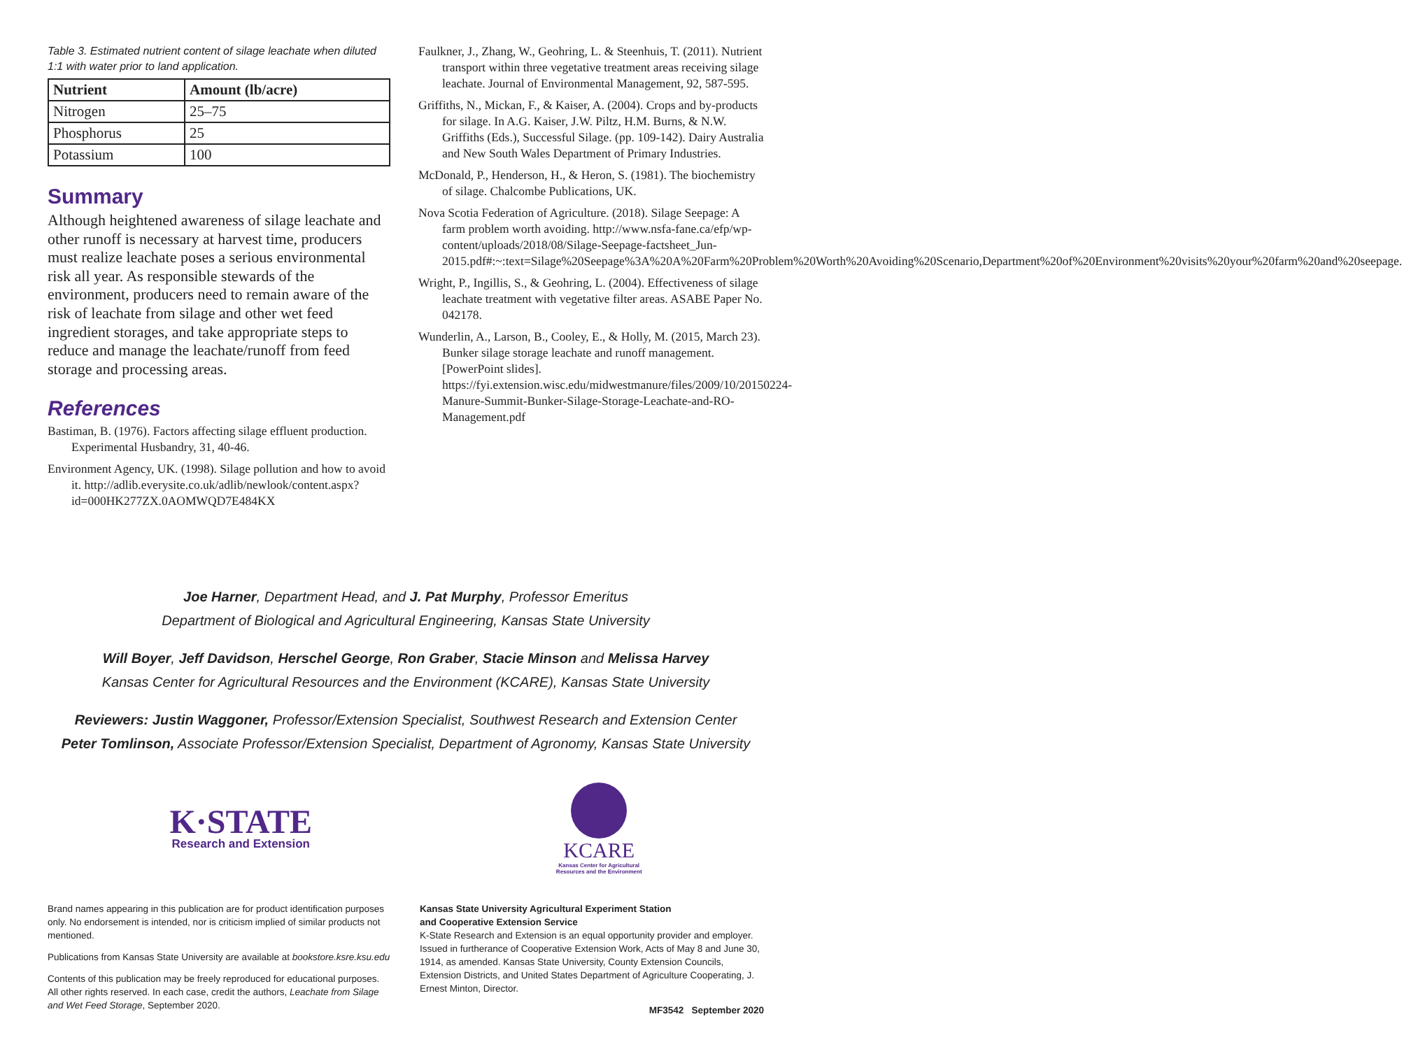Table 3. Estimated nutrient content of silage leachate when diluted 1:1 with water prior to land application.
| Nutrient | Amount (lb/acre) |
| --- | --- |
| Nitrogen | 25–75 |
| Phosphorus | 25 |
| Potassium | 100 |
Summary
Although heightened awareness of silage leachate and other runoff is necessary at harvest time, producers must realize leachate poses a serious environmental risk all year. As responsible stewards of the environment, producers need to remain aware of the risk of leachate from silage and other wet feed ingredient storages, and take appropriate steps to reduce and manage the leachate/runoff from feed storage and processing areas.
References
Bastiman, B. (1976). Factors affecting silage effluent production. Experimental Husbandry, 31, 40-46.
Environment Agency, UK. (1998). Silage pollution and how to avoid it. http://adlib.everysite.co.uk/adlib/newlook/content.aspx?id=000HK277ZX.0AOMWQD7E484KX
Faulkner, J., Zhang, W., Geohring, L. & Steenhuis, T. (2011). Nutrient transport within three vegetative treatment areas receiving silage leachate. Journal of Environmental Management, 92, 587-595.
Griffiths, N., Mickan, F., & Kaiser, A. (2004). Crops and by-products for silage. In A.G. Kaiser, J.W. Piltz, H.M. Burns, & N.W. Griffiths (Eds.), Successful Silage. (pp. 109-142). Dairy Australia and New South Wales Department of Primary Industries.
McDonald, P., Henderson, H., & Heron, S. (1981). The biochemistry of silage. Chalcombe Publications, UK.
Nova Scotia Federation of Agriculture. (2018). Silage Seepage: A farm problem worth avoiding. http://www.nsfa-fane.ca/efp/wp-content/uploads/2018/08/Silage-Seepage-factsheet_Jun-2015.pdf#:~:text=Silage%20Seepage%3A%20A%20Farm%20Problem%20Worth%20Avoiding%20Scenario,Department%20of%20Environment%20visits%20your%20farm%20and%20seepage.
Wright, P., Ingillis, S., & Geohring, L. (2004). Effectiveness of silage leachate treatment with vegetative filter areas. ASABE Paper No. 042178.
Wunderlin, A., Larson, B., Cooley, E., & Holly, M. (2015, March 23). Bunker silage storage leachate and runoff management. [PowerPoint slides]. https://fyi.extension.wisc.edu/midwestmanure/files/2009/10/20150224-Manure-Summit-Bunker-Silage-Storage-Leachate-and-RO-Management.pdf
Joe Harner, Department Head, and J. Pat Murphy, Professor Emeritus
Department of Biological and Agricultural Engineering, Kansas State University
Will Boyer, Jeff Davidson, Herschel George, Ron Graber, Stacie Minson and Melissa Harvey
Kansas Center for Agricultural Resources and the Environment (KCARE), Kansas State University
Reviewers: Justin Waggoner, Professor/Extension Specialist, Southwest Research and Extension Center
Peter Tomlinson, Associate Professor/Extension Specialist, Department of Agronomy, Kansas State University
K·STATE
Research and Extension
KCARE
Kansas Center for Agricultural
Resources and the Environment
Brand names appearing in this publication are for product identification purposes only. No endorsement is intended, nor is criticism implied of similar products not mentioned.
Publications from Kansas State University are available at bookstore.ksre.ksu.edu
Contents of this publication may be freely reproduced for educational purposes. All other rights reserved. In each case, credit the authors, Leachate from Silage and Wet Feed Storage, September 2020.
Kansas State University Agricultural Experiment Station
and Cooperative Extension Service
K-State Research and Extension is an equal opportunity provider and employer. Issued in furtherance of Cooperative Extension Work, Acts of May 8 and June 30, 1914, as amended. Kansas State University, County Extension Councils, Extension Districts, and United States Department of Agriculture Cooperating, J. Ernest Minton, Director.
MF3542 September 2020